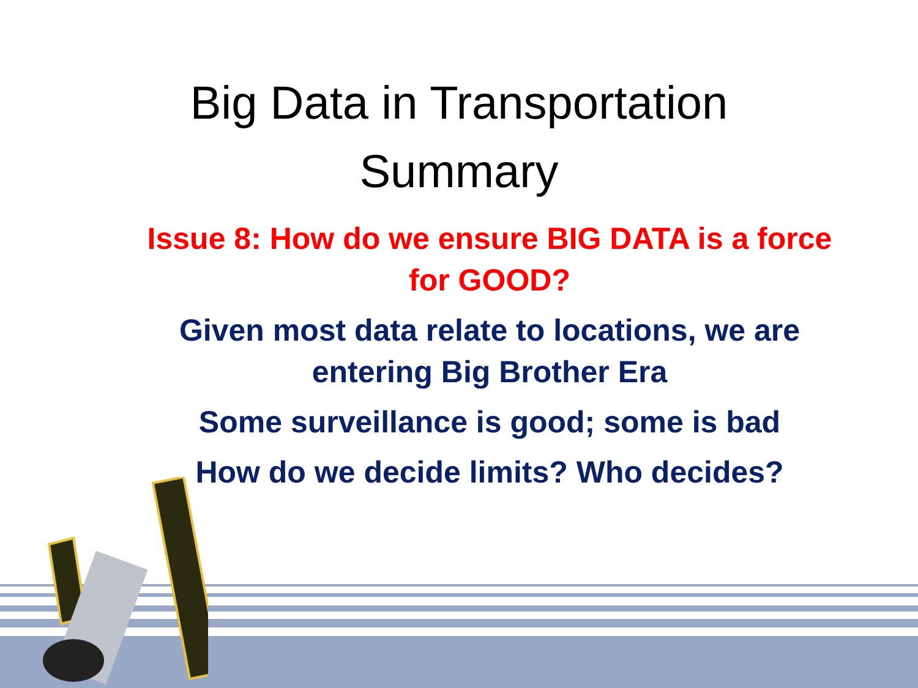Big Data in Transportation
Summary
Issue 8: How do we ensure BIG DATA is a force for GOOD?
Given most data relate to locations, we are entering Big Brother Era
Some surveillance is good; some is bad
How do we decide limits? Who decides?